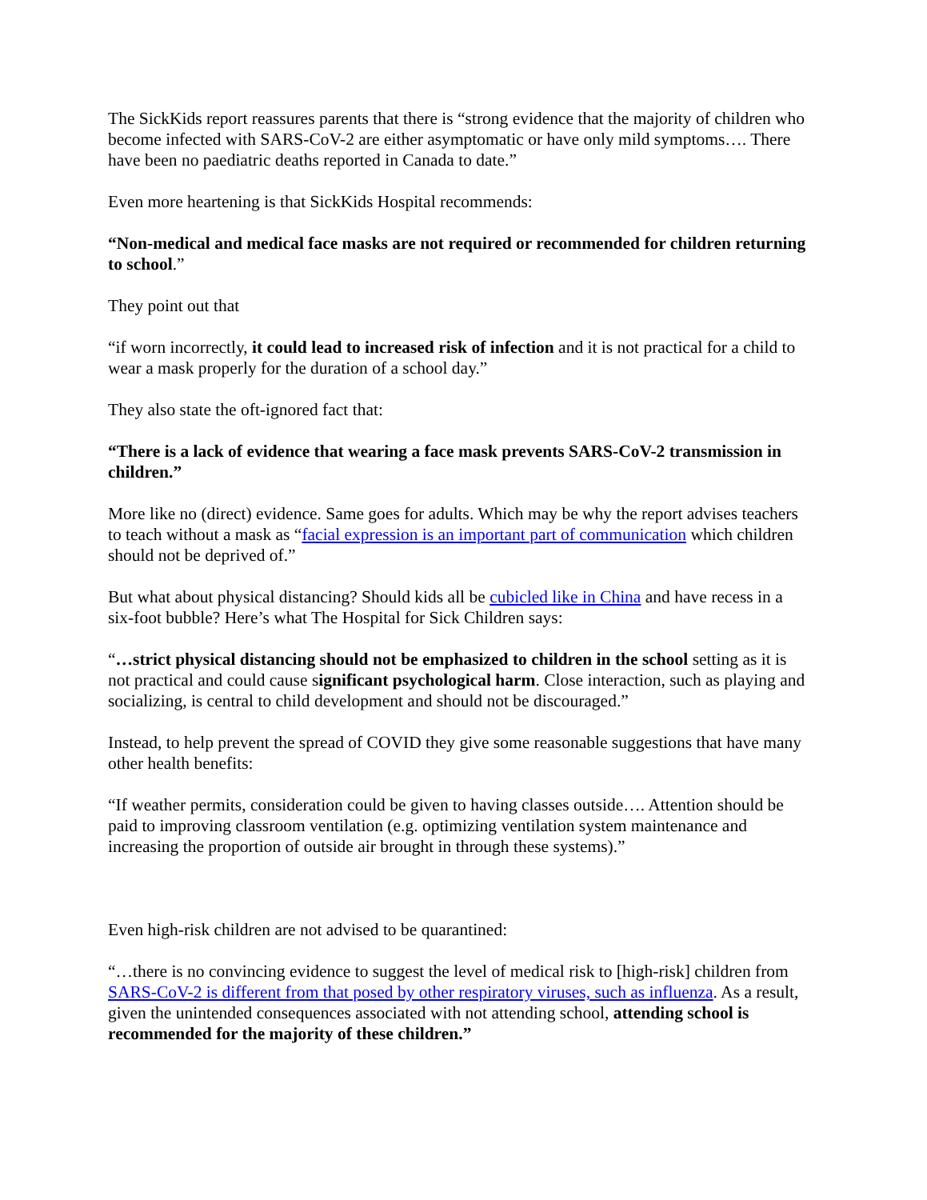The SickKids report reassures parents that there is “strong evidence that the majority of children who become infected with SARS-CoV-2 are either asymptomatic or have only mild symptoms…. There have been no paediatric deaths reported in Canada to date.”
Even more heartening is that SickKids Hospital recommends:
“Non-medical and medical face masks are not required or recommended for children returning to school.”
They point out that
“if worn incorrectly, it could lead to increased risk of infection and it is not practical for a child to wear a mask properly for the duration of a school day.”
They also state the oft-ignored fact that:
“There is a lack of evidence that wearing a face mask prevents SARS-CoV-2 transmission in children.”
More like no (direct) evidence. Same goes for adults. Which may be why the report advises teachers to teach without a mask as “facial expression is an important part of communication which children should not be deprived of.”
But what about physical distancing? Should kids all be cubicled like in China and have recess in a six-foot bubble? Here’s what The Hospital for Sick Children says:
“…strict physical distancing should not be emphasized to children in the school setting as it is not practical and could cause significant psychological harm. Close interaction, such as playing and socializing, is central to child development and should not be discouraged.”
Instead, to help prevent the spread of COVID they give some reasonable suggestions that have many other health benefits:
“If weather permits, consideration could be given to having classes outside…. Attention should be paid to improving classroom ventilation (e.g. optimizing ventilation system maintenance and increasing the proportion of outside air brought in through these systems).”
Even high-risk children are not advised to be quarantined:
“…there is no convincing evidence to suggest the level of medical risk to [high-risk] children from SARS-CoV-2 is different from that posed by other respiratory viruses, such as influenza. As a result, given the unintended consequences associated with not attending school, attending school is recommended for the majority of these children.”